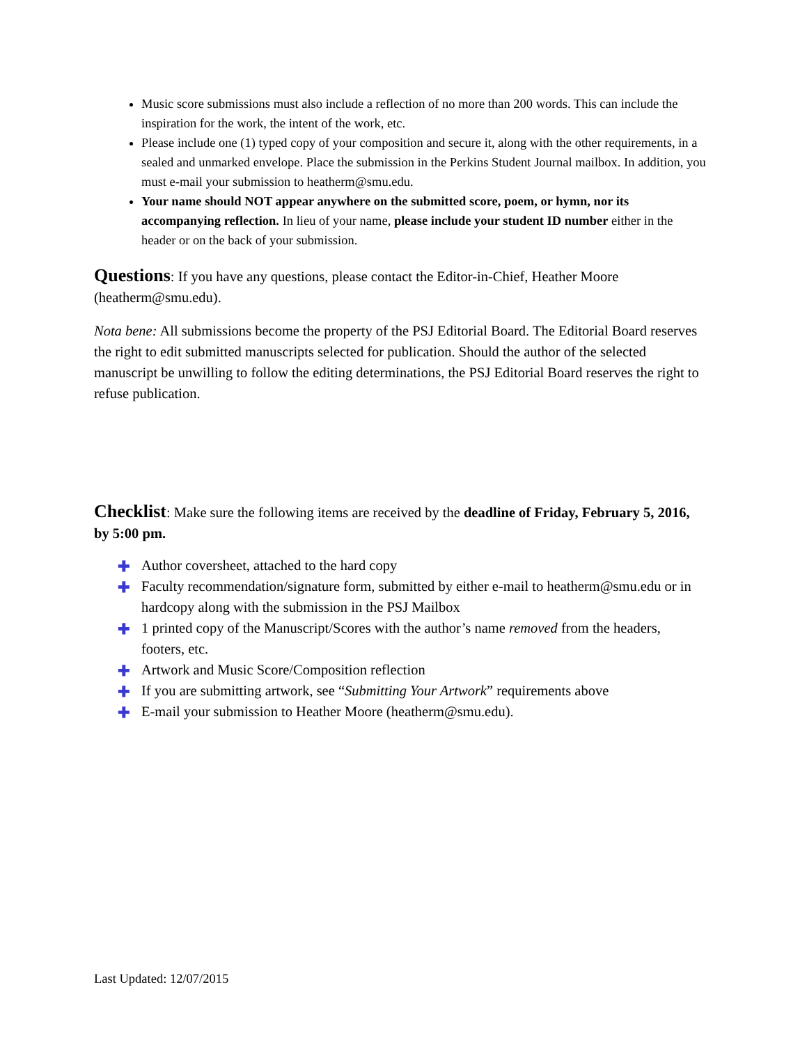Music score submissions must also include a reflection of no more than 200 words. This can include the inspiration for the work, the intent of the work, etc.
Please include one (1) typed copy of your composition and secure it, along with the other requirements, in a sealed and unmarked envelope. Place the submission in the Perkins Student Journal mailbox. In addition, you must e-mail your submission to heatherm@smu.edu.
Your name should NOT appear anywhere on the submitted score, poem, or hymn, nor its accompanying reflection. In lieu of your name, please include your student ID number either in the header or on the back of your submission.
Questions: If you have any questions, please contact the Editor-in-Chief, Heather Moore (heatherm@smu.edu).
Nota bene: All submissions become the property of the PSJ Editorial Board. The Editorial Board reserves the right to edit submitted manuscripts selected for publication. Should the author of the selected manuscript be unwilling to follow the editing determinations, the PSJ Editorial Board reserves the right to refuse publication.
Checklist: Make sure the following items are received by the deadline of Friday, February 5, 2016, by 5:00 pm.
✚ Author coversheet, attached to the hard copy
✚ Faculty recommendation/signature form, submitted by either e-mail to heatherm@smu.edu or in hardcopy along with the submission in the PSJ Mailbox
✚ 1 printed copy of the Manuscript/Scores with the author’s name removed from the headers, footers, etc.
✚ Artwork and Music Score/Composition reflection
✚ If you are submitting artwork, see “Submitting Your Artwork” requirements above
✚ E-mail your submission to Heather Moore (heatherm@smu.edu).
Last Updated: 12/07/2015